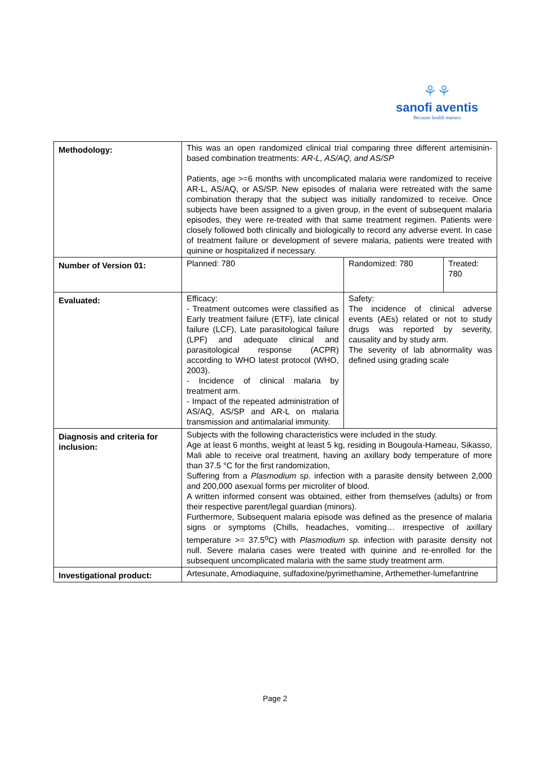⚘⚘
sanofi aventis
Because health matters
| Methodology: | This was an open randomized clinical trial comparing three different artemisinin-based combination treatments: AR-L, AS/AQ, and AS/SP Patients, age >=6 months with uncomplicated malaria were randomized to receive AR-L, AS/AQ, or AS/SP. New episodes of malaria were retreated with the same combination therapy that the subject was initially randomized to receive. Once subjects have been assigned to a given group, in the event of subsequent malaria episodes, they were re-treated with that same treatment regimen. Patients were closely followed both clinically and biologically to record any adverse event. In case of treatment failure or development of severe malaria, patients were treated with quinine or hospitalized if necessary. | | |
| Number of Version 01: | Planned: 780 | Randomized: 780 | Treated: 780 |
| Evaluated: | Efficacy: - Treatment outcomes were classified as Early treatment failure (ETF), late clinical failure (LCF), Late parasitological failure (LPF) and adequate clinical and parasitological response (ACPR) according to WHO latest protocol (WHO, 2003). - Incidence of clinical malaria by treatment arm. - Impact of the repeated administration of AS/AQ, AS/SP and AR-L on malaria transmission and antimalarial immunity. | Safety: The incidence of clinical adverse events (AEs) related or not to study drugs was reported by severity, causality and by study arm. The severity of lab abnormality was defined using grading scale | |
| Diagnosis and criteria for inclusion: | Subjects with the following characteristics were included in the study. Age at least 6 months, weight at least 5 kg, residing in Bougoula-Hameau, Sikasso, Mali able to receive oral treatment, having an axillary body temperature of more than 37.5 °C for the first randomization, Suffering from a Plasmodium sp. infection with a parasite density between 2,000 and 200,000 asexual forms per microliter of blood. A written informed consent was obtained, either from themselves (adults) or from their respective parent/legal guardian (minors). Furthermore, Subsequent malaria episode was defined as the presence of malaria signs or symptoms (Chills, headaches, vomiting… irrespective of axillary temperature >= 37.5<sup>o</sup>C) with Plasmodium sp. infection with parasite density not null. Severe malaria cases were treated with quinine and re-enrolled for the subsequent uncomplicated malaria with the same study treatment arm. | | |
| Investigational product: | Artesunate, Amodiaquine, sulfadoxine/pyrimethamine, Arthemether-lumefantrine | | |
Page 2